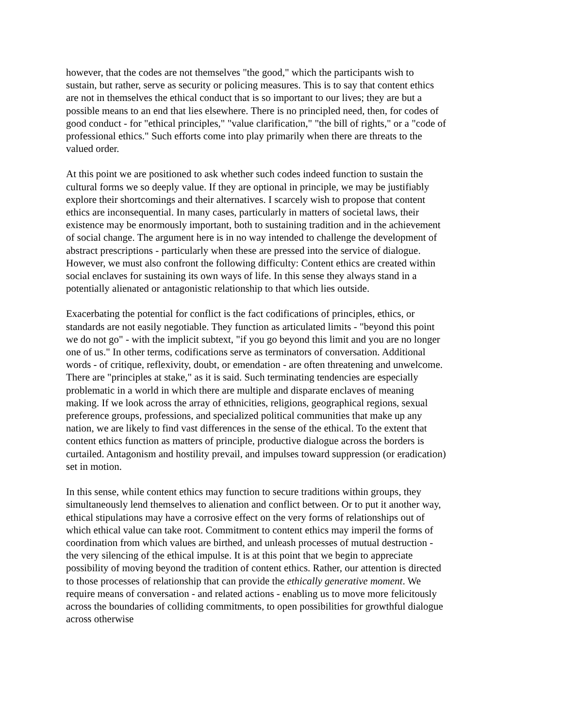however, that the codes are not themselves "the good," which the participants wish to sustain, but rather, serve as security or policing measures. This is to say that content ethics are not in themselves the ethical conduct that is so important to our lives; they are but a possible means to an end that lies elsewhere. There is no principled need, then, for codes of good conduct - for "ethical principles," "value clarification," "the bill of rights," or a "code of professional ethics." Such efforts come into play primarily when there are threats to the valued order.
At this point we are positioned to ask whether such codes indeed function to sustain the cultural forms we so deeply value. If they are optional in principle, we may be justifiably explore their shortcomings and their alternatives. I scarcely wish to propose that content ethics are inconsequential. In many cases, particularly in matters of societal laws, their existence may be enormously important, both to sustaining tradition and in the achievement of social change. The argument here is in no way intended to challenge the development of abstract prescriptions - particularly when these are pressed into the service of dialogue. However, we must also confront the following difficulty: Content ethics are created within social enclaves for sustaining its own ways of life. In this sense they always stand in a potentially alienated or antagonistic relationship to that which lies outside.
Exacerbating the potential for conflict is the fact codifications of principles, ethics, or standards are not easily negotiable. They function as articulated limits - "beyond this point we do not go" - with the implicit subtext, "if you go beyond this limit and you are no longer one of us." In other terms, codifications serve as terminators of conversation. Additional words - of critique, reflexivity, doubt, or emendation - are often threatening and unwelcome. There are "principles at stake," as it is said. Such terminating tendencies are especially problematic in a world in which there are multiple and disparate enclaves of meaning making. If we look across the array of ethnicities, religions, geographical regions, sexual preference groups, professions, and specialized political communities that make up any nation, we are likely to find vast differences in the sense of the ethical. To the extent that content ethics function as matters of principle, productive dialogue across the borders is curtailed. Antagonism and hostility prevail, and impulses toward suppression (or eradication) set in motion.
In this sense, while content ethics may function to secure traditions within groups, they simultaneously lend themselves to alienation and conflict between. Or to put it another way, ethical stipulations may have a corrosive effect on the very forms of relationships out of which ethical value can take root. Commitment to content ethics may imperil the forms of coordination from which values are birthed, and unleash processes of mutual destruction - the very silencing of the ethical impulse. It is at this point that we begin to appreciate possibility of moving beyond the tradition of content ethics. Rather, our attention is directed to those processes of relationship that can provide the ethically generative moment. We require means of conversation - and related actions - enabling us to move more felicitously across the boundaries of colliding commitments, to open possibilities for growthful dialogue across otherwise